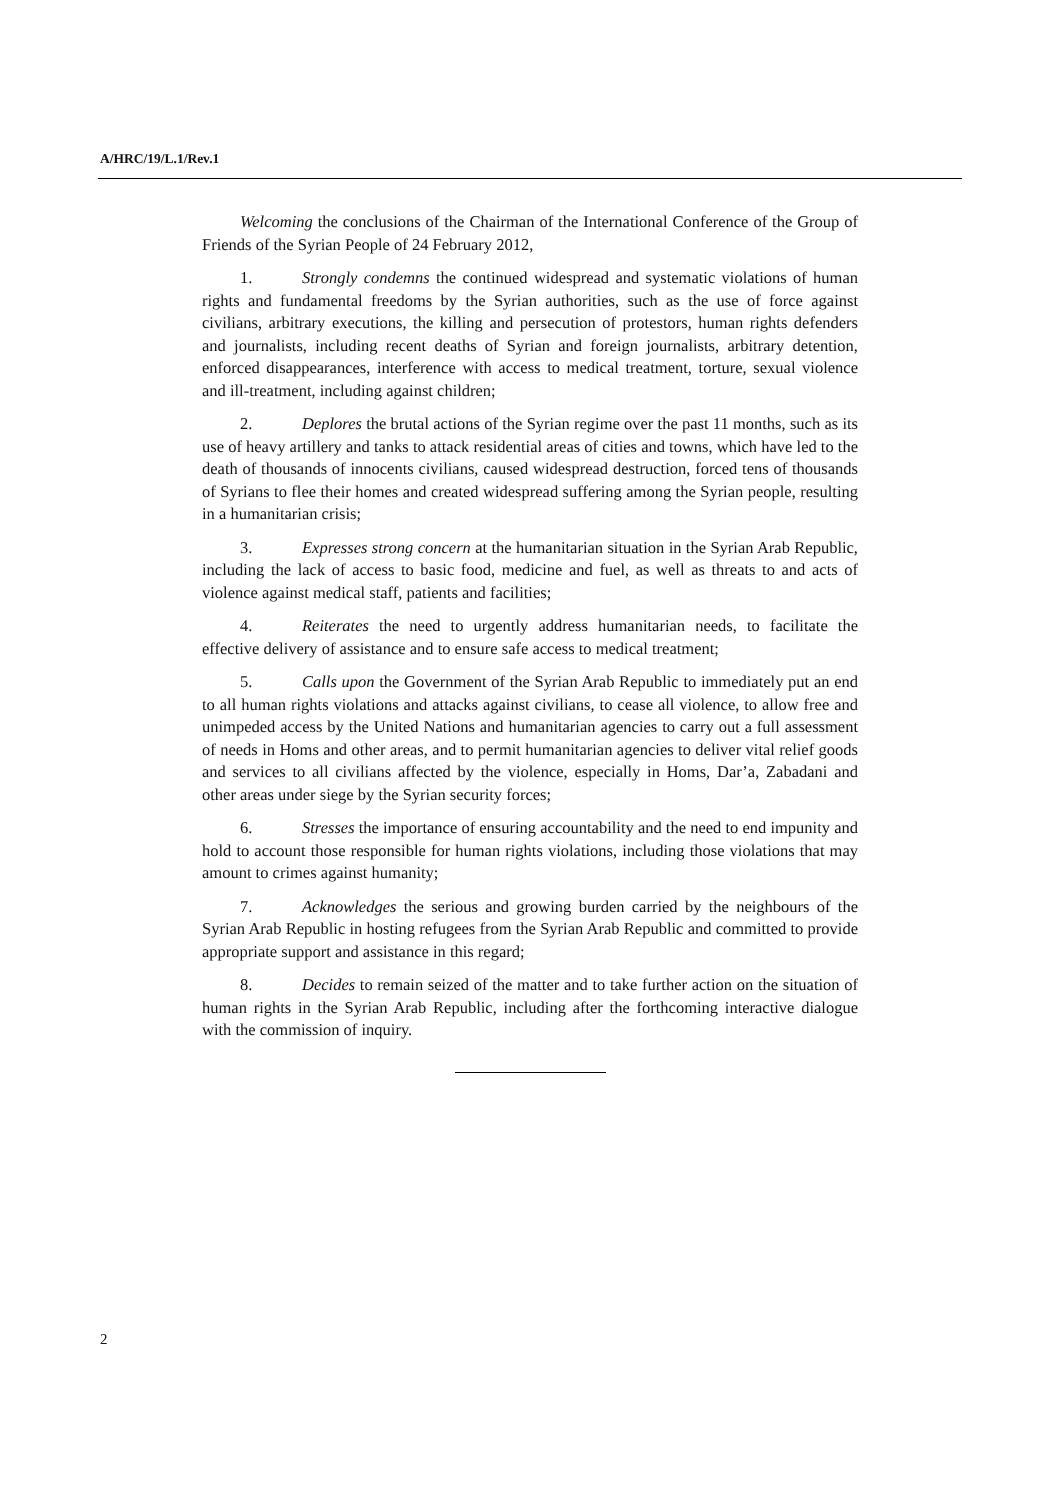A/HRC/19/L.1/Rev.1
Welcoming the conclusions of the Chairman of the International Conference of the Group of Friends of the Syrian People of 24 February 2012,
1. Strongly condemns the continued widespread and systematic violations of human rights and fundamental freedoms by the Syrian authorities, such as the use of force against civilians, arbitrary executions, the killing and persecution of protestors, human rights defenders and journalists, including recent deaths of Syrian and foreign journalists, arbitrary detention, enforced disappearances, interference with access to medical treatment, torture, sexual violence and ill-treatment, including against children;
2. Deplores the brutal actions of the Syrian regime over the past 11 months, such as its use of heavy artillery and tanks to attack residential areas of cities and towns, which have led to the death of thousands of innocents civilians, caused widespread destruction, forced tens of thousands of Syrians to flee their homes and created widespread suffering among the Syrian people, resulting in a humanitarian crisis;
3. Expresses strong concern at the humanitarian situation in the Syrian Arab Republic, including the lack of access to basic food, medicine and fuel, as well as threats to and acts of violence against medical staff, patients and facilities;
4. Reiterates the need to urgently address humanitarian needs, to facilitate the effective delivery of assistance and to ensure safe access to medical treatment;
5. Calls upon the Government of the Syrian Arab Republic to immediately put an end to all human rights violations and attacks against civilians, to cease all violence, to allow free and unimpeded access by the United Nations and humanitarian agencies to carry out a full assessment of needs in Homs and other areas, and to permit humanitarian agencies to deliver vital relief goods and services to all civilians affected by the violence, especially in Homs, Dar’a, Zabadani and other areas under siege by the Syrian security forces;
6. Stresses the importance of ensuring accountability and the need to end impunity and hold to account those responsible for human rights violations, including those violations that may amount to crimes against humanity;
7. Acknowledges the serious and growing burden carried by the neighbours of the Syrian Arab Republic in hosting refugees from the Syrian Arab Republic and committed to provide appropriate support and assistance in this regard;
8. Decides to remain seized of the matter and to take further action on the situation of human rights in the Syrian Arab Republic, including after the forthcoming interactive dialogue with the commission of inquiry.
2